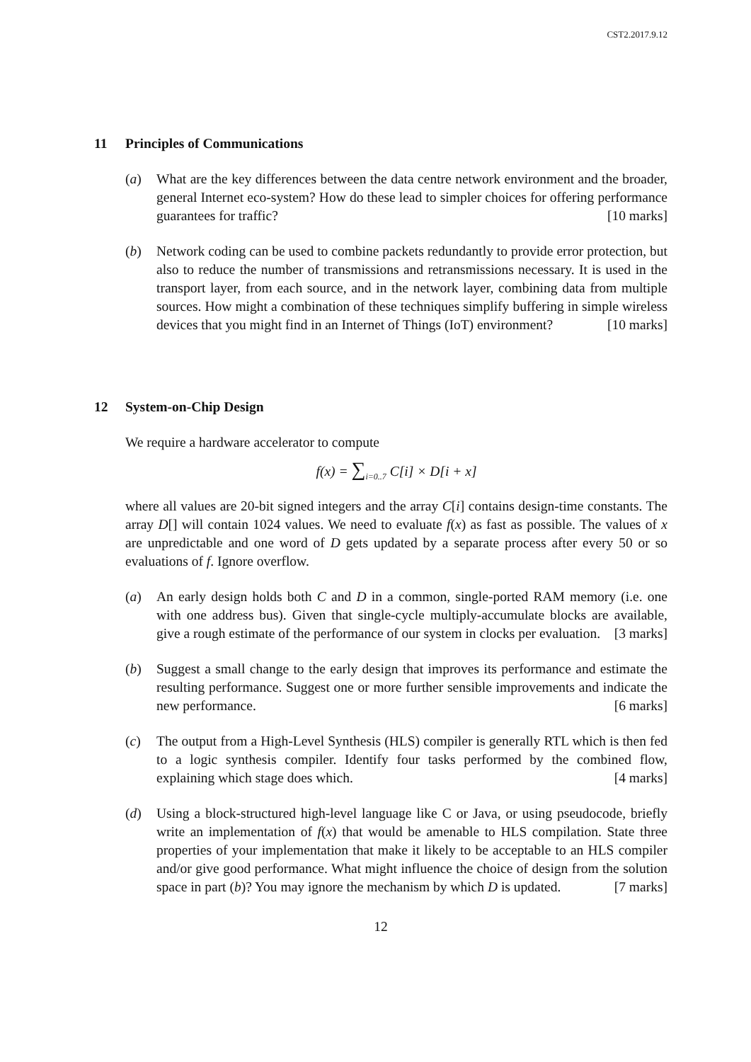CST2.2017.9.12
11 Principles of Communications
(a) What are the key differences between the data centre network environment and the broader, general Internet eco-system? How do these lead to simpler choices for offering performance guarantees for traffic? [10 marks]
(b) Network coding can be used to combine packets redundantly to provide error protection, but also to reduce the number of transmissions and retransmissions necessary. It is used in the transport layer, from each source, and in the network layer, combining data from multiple sources. How might a combination of these techniques simplify buffering in simple wireless devices that you might find in an Internet of Things (IoT) environment? [10 marks]
12 System-on-Chip Design
We require a hardware accelerator to compute
f(x) = ∑<sub>i=0..7</sub> C[i] × D[i + x]
where all values are 20-bit signed integers and the array C[i] contains design-time constants. The array D[] will contain 1024 values. We need to evaluate f(x) as fast as possible. The values of x are unpredictable and one word of D gets updated by a separate process after every 50 or so evaluations of f. Ignore overflow.
(a) An early design holds both C and D in a common, single-ported RAM memory (i.e. one with one address bus). Given that single-cycle multiply-accumulate blocks are available, give a rough estimate of the performance of our system in clocks per evaluation. [3 marks]
(b) Suggest a small change to the early design that improves its performance and estimate the resulting performance. Suggest one or more further sensible improvements and indicate the new performance. [6 marks]
(c) The output from a High-Level Synthesis (HLS) compiler is generally RTL which is then fed to a logic synthesis compiler. Identify four tasks performed by the combined flow, explaining which stage does which. [4 marks]
(d) Using a block-structured high-level language like C or Java, or using pseudocode, briefly write an implementation of f(x) that would be amenable to HLS compilation. State three properties of your implementation that make it likely to be acceptable to an HLS compiler and/or give good performance. What might influence the choice of design from the solution space in part (b)? You may ignore the mechanism by which D is updated. [7 marks]
12